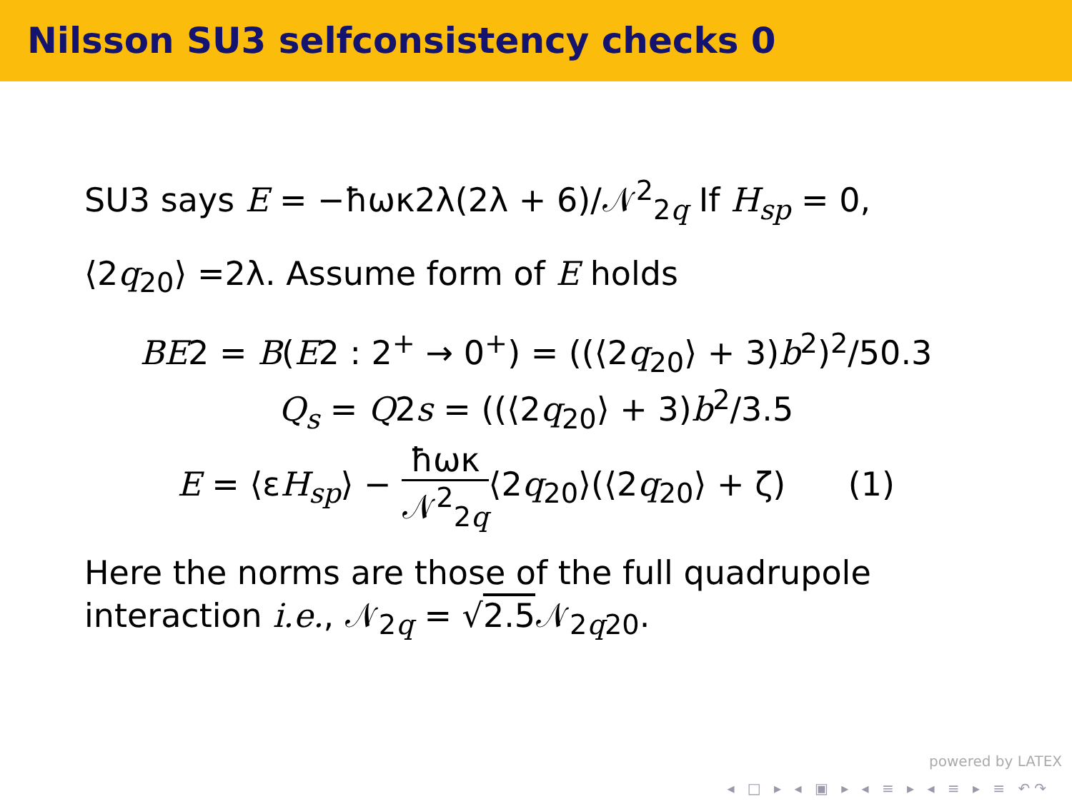Nilsson SU3 selfconsistency checks 0
SU3 says E = −ħωκ2λ(2λ + 6)/𝒩<sup>2</sup><sub>2q</sub> If H<sub>sp</sub> = 0,
⟨2q<sub>20</sub>⟩ =2λ. Assume form of E holds
BE2 = B(E2 : 2<sup>+</sup> → 0<sup>+</sup>) = ((⟨2q<sub>20</sub>⟩ + 3)b<sup>2</sup>)<sup>2</sup>/50.3
Q<sub>s</sub> = Q2s = ((⟨2q<sub>20</sub>⟩ + 3)b<sup>2</sup>/3.5
E = ⟨εH<sub>sp</sub>⟩ − ħωκ 𝒩<sup>2</sup><sub>2q</sub>⟨2q<sub>20</sub>⟩(⟨2q<sub>20</sub>⟩ + ζ) (1)
Here the norms are those of the full quadrupole interaction i.e., 𝒩<sub>2q</sub> = √2.5 𝒩<sub>2q20</sub>.
powered by LATEX
◂ □ ▸ ◂ ▣ ▸ ◂ ≡ ▸ ◂ ≡ ▸ ≡ ↶↷